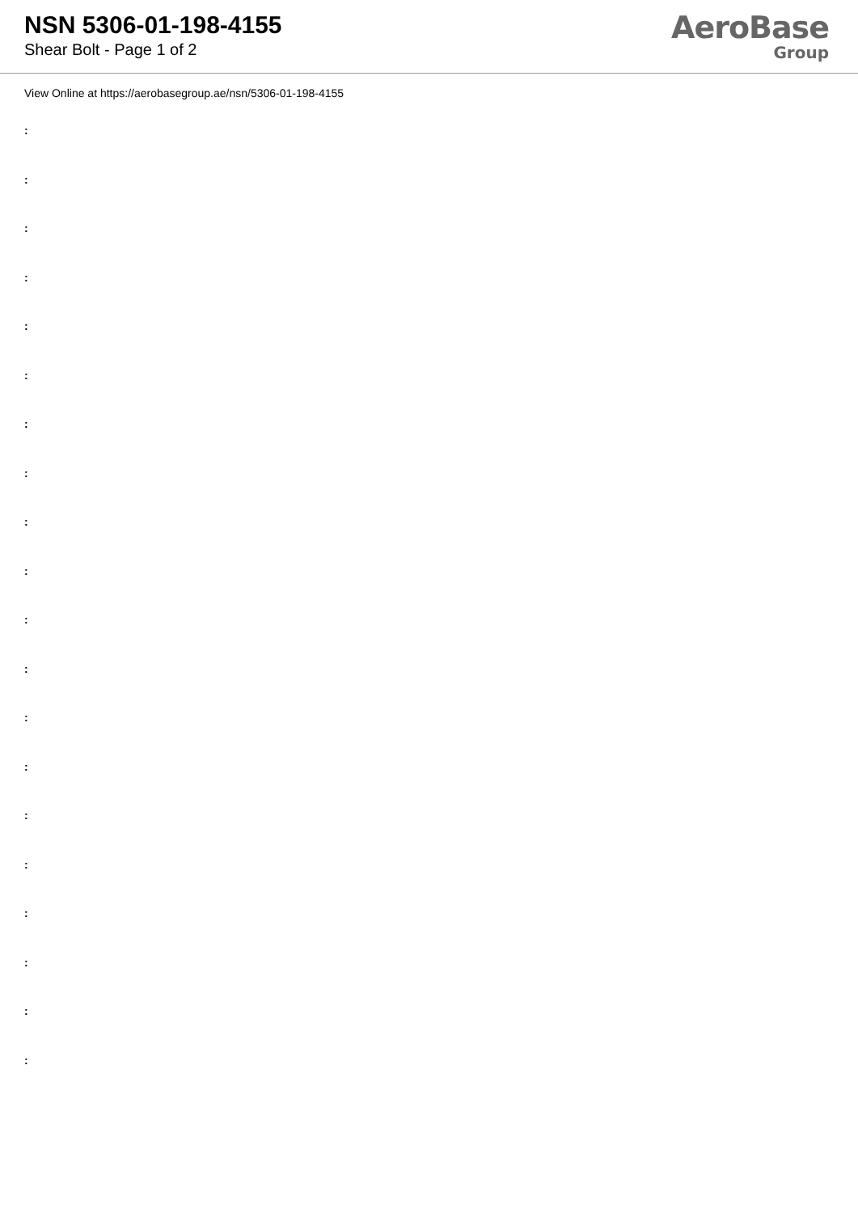NSN 5306-01-198-4155
Shear Bolt - Page 1 of 2
AeroBase
Group
View Online at https://aerobasegroup.ae/nsn/5306-01-198-4155
:
:
:
:
:
:
:
:
:
:
:
:
:
:
:
:
:
:
:
: